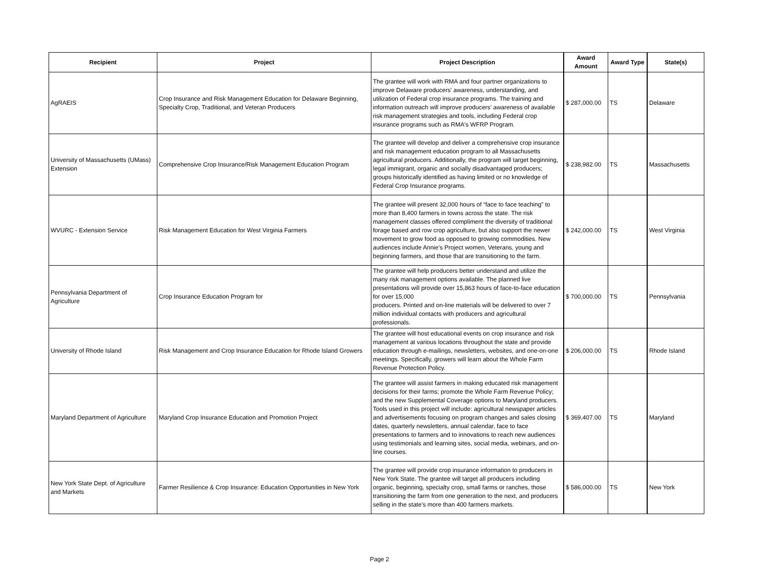| Recipient | Project | Project Description | Award Amount | Award Type | State(s) |
| --- | --- | --- | --- | --- | --- |
| AgRAEIS | Crop Insurance and Risk Management Education for Delaware Beginning, Specialty Crop, Traditional, and Veteran Producers | The grantee will work with RMA and four partner organizations to improve Delaware producers' awareness, understanding, and utilization of Federal crop insurance programs. The training and information outreach will improve producers' awareness of available risk management strategies and tools, including Federal crop insurance programs such as RMA's WFRP Program. | $ 287,000.00 | TS | Delaware |
| University of Massachusetts (UMass) Extension | Comprehensive Crop Insurance/Risk Management Education Program | The grantee will develop and deliver a comprehensive crop insurance and risk management education program to all Massachusetts agricultural producers. Additionally, the program will target beginning, legal immigrant, organic and socially disadvantaged producers; groups historically identified as having limited or no knowledge of Federal Crop Insurance programs. | $ 238,982.00 | TS | Massachusetts |
| WVURC - Extension Service | Risk Management Education for West Virginia Farmers | The grantee will present 32,000 hours of “face to face teaching” to more than 8,400 farmers in towns across the state. The risk management classes offered compliment the diversity of traditional forage based and row crop agriculture, but also support the newer movement to grow food as opposed to growing commodities. New audiences include Annie’s Project women, Veterans, young and beginning farmers, and those that are transitioning to the farm. | $ 242,000.00 | TS | West Virginia |
| Pennsylvania Department of Agriculture | Crop Insurance Education Program for | The grantee will help producers better understand and utilize the many risk management options available. The planned live presentations will provide over 15,863 hours of face-to-face education for over 15,000 producers. Printed and on-line materials will be delivered to over 7 million individual contacts with producers and agricultural professionals. | $ 700,000.00 | TS | Pennsylvania |
| University of Rhode Island | Risk Management and Crop Insurance Education for Rhode Island Growers | The grantee will host educational events on crop insurance and risk management at various locations throughout the state and provide education through e-mailings, newsletters, websites, and one-on-one meetings. Specifically, growers will learn about the Whole Farm Revenue Protection Policy. | $ 206,000.00 | TS | Rhode Island |
| Maryland Department of Agriculture | Maryland Crop Insurance Education and Promotion Project | The grantee will assist farmers in making educated risk management decisions for their farms; promote the Whole Farm Revenue Policy; and the new Supplemental Coverage options to Maryland producers. Tools used in this project will include: agricultural newspaper articles and advertisements focusing on program changes and sales closing dates, quarterly newsletters, annual calendar, face to face presentations to farmers and to innovations to reach new audiences using testimonials and learning sites, social media, webinars, and on-line courses. | $ 369,407.00 | TS | Maryland |
| New York State Dept. of Agriculture and Markets | Farmer Resilience & Crop Insurance: Education Opportunities in New York | The grantee will provide crop insurance information to producers in New York State. The grantee will target all producers including organic, beginning, specialty crop, small farms or ranches, those transitioning the farm from one generation to the next, and producers selling in the state’s more than 400 farmers markets. | $ 586,000.00 | TS | New York |
Page 2